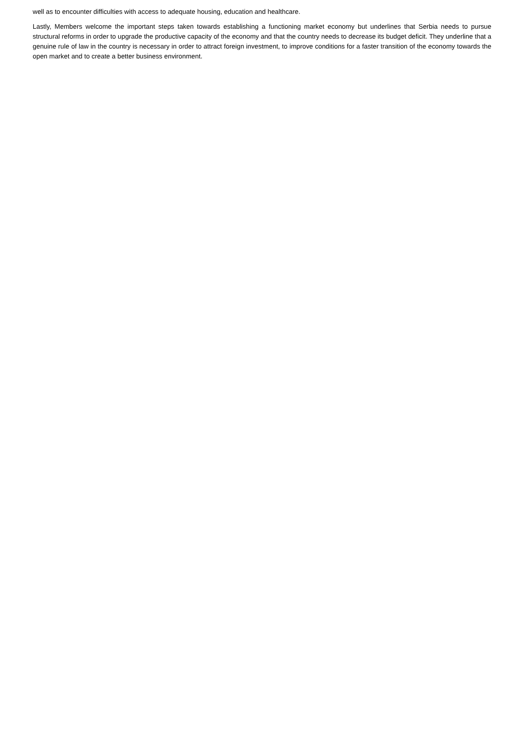well as to encounter difficulties with access to adequate housing, education and healthcare.
Lastly, Members welcome the important steps taken towards establishing a functioning market economy but underlines that Serbia needs to pursue structural reforms in order to upgrade the productive capacity of the economy and that the country needs to decrease its budget deficit. They underline that a genuine rule of law in the country is necessary in order to attract foreign investment, to improve conditions for a faster transition of the economy towards the open market and to create a better business environment.